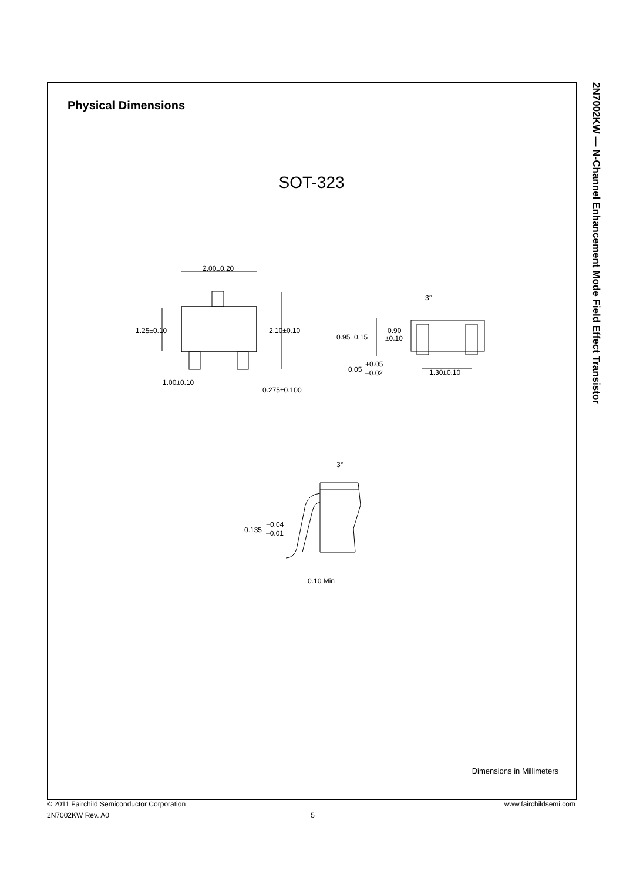2N7002KW — N-Channel Enhancement Mode Field Effect Transistor
Physical Dimensions
SOT-323
2.00±0.20
1.25±0.10
2.10±0.10
1.00±0.10
0.275±0.100
3°
0.95±0.15
0.90
±0.10
0.05
+0.05
–0.02
1.30±0.10
3°
0.135
+0.04
–0.01
0.10 Min
Dimensions in Millimeters
© 2011 Fairchild Semiconductor Corporation www.fairchildsemi.com
2N7002KW Rev. A0 5